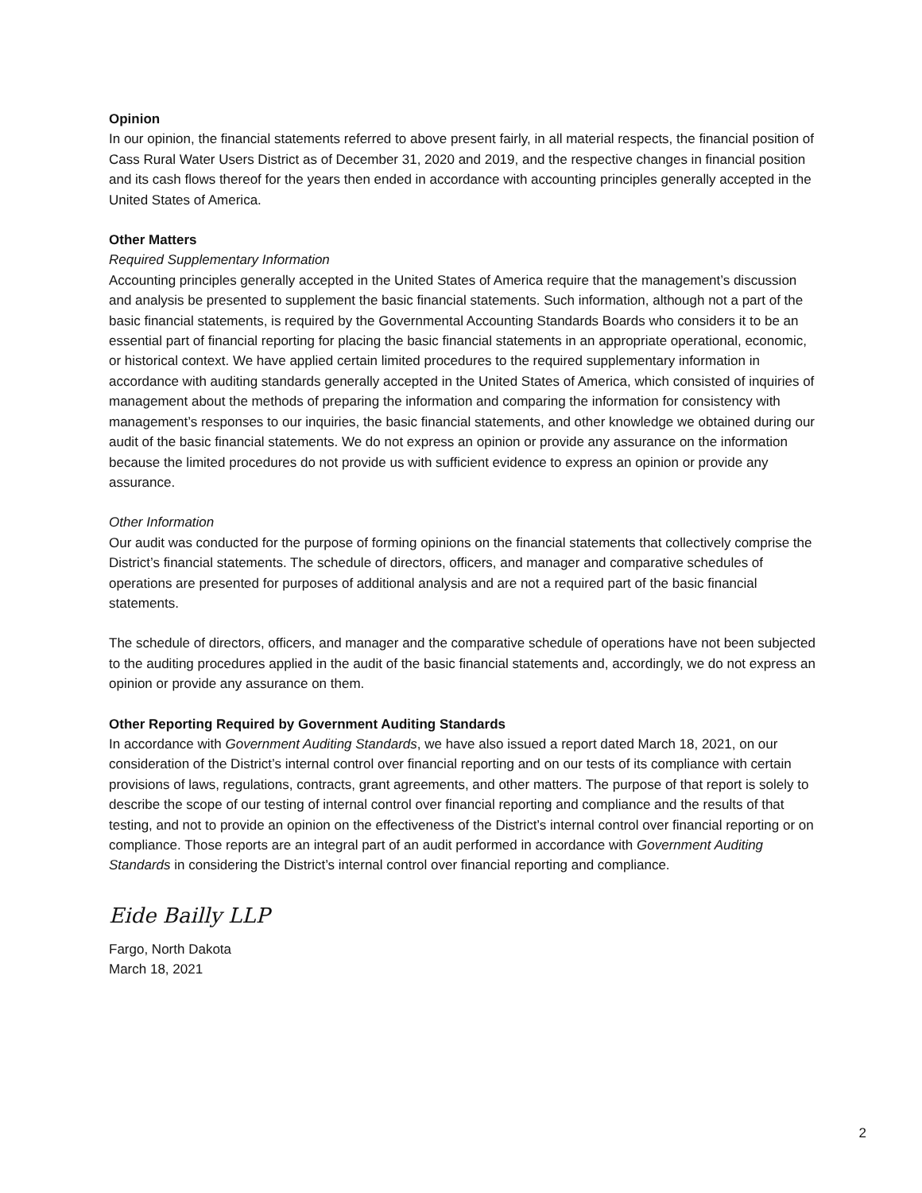Opinion
In our opinion, the financial statements referred to above present fairly, in all material respects, the financial position of Cass Rural Water Users District as of December 31, 2020 and 2019, and the respective changes in financial position and its cash flows thereof for the years then ended in accordance with accounting principles generally accepted in the United States of America.
Other Matters
Required Supplementary Information
Accounting principles generally accepted in the United States of America require that the management’s discussion and analysis be presented to supplement the basic financial statements. Such information, although not a part of the basic financial statements, is required by the Governmental Accounting Standards Boards who considers it to be an essential part of financial reporting for placing the basic financial statements in an appropriate operational, economic, or historical context. We have applied certain limited procedures to the required supplementary information in accordance with auditing standards generally accepted in the United States of America, which consisted of inquiries of management about the methods of preparing the information and comparing the information for consistency with management’s responses to our inquiries, the basic financial statements, and other knowledge we obtained during our audit of the basic financial statements. We do not express an opinion or provide any assurance on the information because the limited procedures do not provide us with sufficient evidence to express an opinion or provide any assurance.
Other Information
Our audit was conducted for the purpose of forming opinions on the financial statements that collectively comprise the District’s financial statements. The schedule of directors, officers, and manager and comparative schedules of operations are presented for purposes of additional analysis and are not a required part of the basic financial statements.
The schedule of directors, officers, and manager and the comparative schedule of operations have not been subjected to the auditing procedures applied in the audit of the basic financial statements and, accordingly, we do not express an opinion or provide any assurance on them.
Other Reporting Required by Government Auditing Standards
In accordance with Government Auditing Standards, we have also issued a report dated March 18, 2021, on our consideration of the District’s internal control over financial reporting and on our tests of its compliance with certain provisions of laws, regulations, contracts, grant agreements, and other matters. The purpose of that report is solely to describe the scope of our testing of internal control over financial reporting and compliance and the results of that testing, and not to provide an opinion on the effectiveness of the District’s internal control over financial reporting or on compliance. Those reports are an integral part of an audit performed in accordance with Government Auditing Standards in considering the District’s internal control over financial reporting and compliance.
Eide Bailly LLP
Fargo, North Dakota
March 18, 2021
2